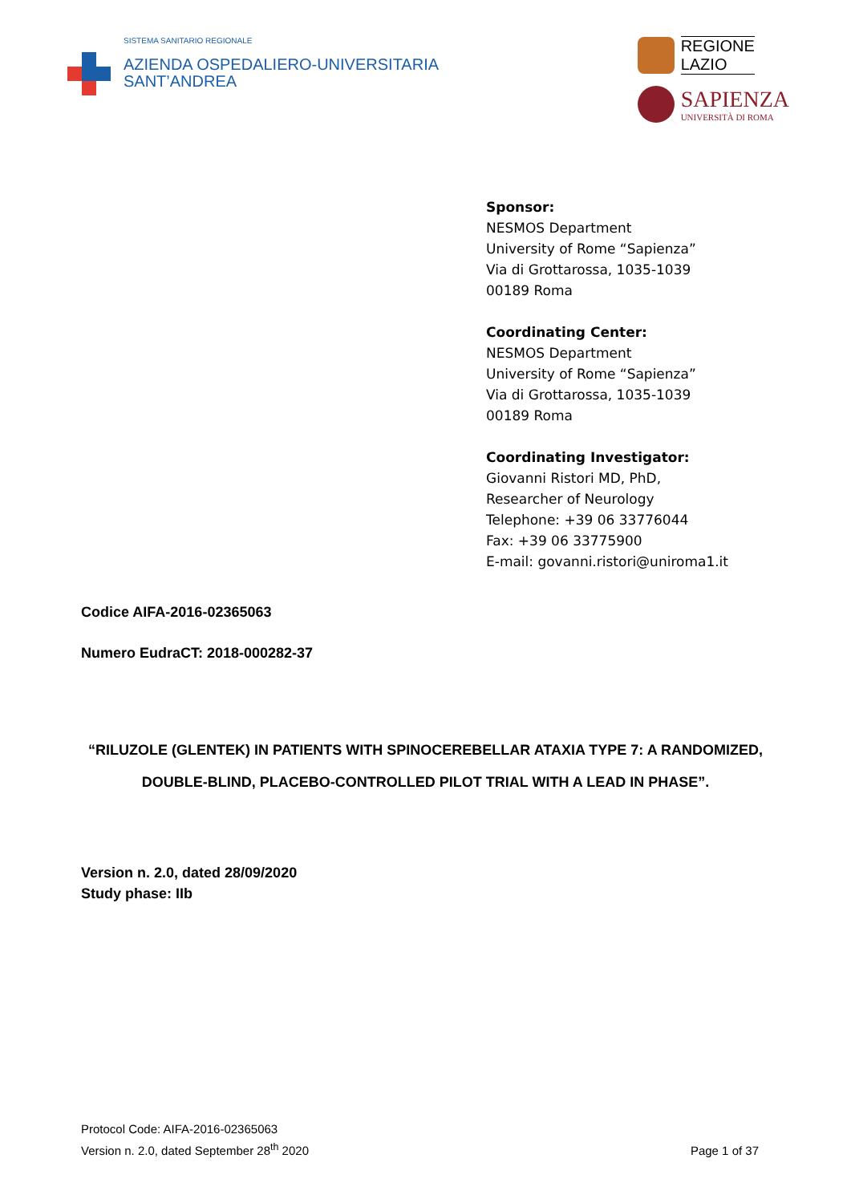SISTEMA SANITARIO REGIONALE
AZIENDA OSPEDALIERO-UNIVERSITARIA
SANT’ANDREA
REGIONE
LAZIO
SAPIENZA
UNIVERSITÀ DI ROMA
Sponsor:
NESMOS Department
University of Rome “Sapienza”
Via di Grottarossa, 1035-1039
00189 Roma
Coordinating Center:
NESMOS Department
University of Rome “Sapienza”
Via di Grottarossa, 1035-1039
00189 Roma
Coordinating Investigator:
Giovanni Ristori MD, PhD,
Researcher of Neurology
Telephone: +39 06 33776044
Fax: +39 06 33775900
E-mail: govanni.ristori@uniroma1.it
Codice AIFA-2016-02365063
Numero EudraCT: 2018-000282-37
“RILUZOLE (GLENTEK) IN PATIENTS WITH SPINOCEREBELLAR ATAXIA TYPE 7: A RANDOMIZED, DOUBLE-BLIND, PLACEBO-CONTROLLED PILOT TRIAL WITH A LEAD IN PHASE”.
Version n. 2.0, dated 28/09/2020
Study phase: IIb
Protocol Code: AIFA-2016-02365063
Version n. 2.0, dated September 28<sup>th</sup> 2020
Page 1 of 37